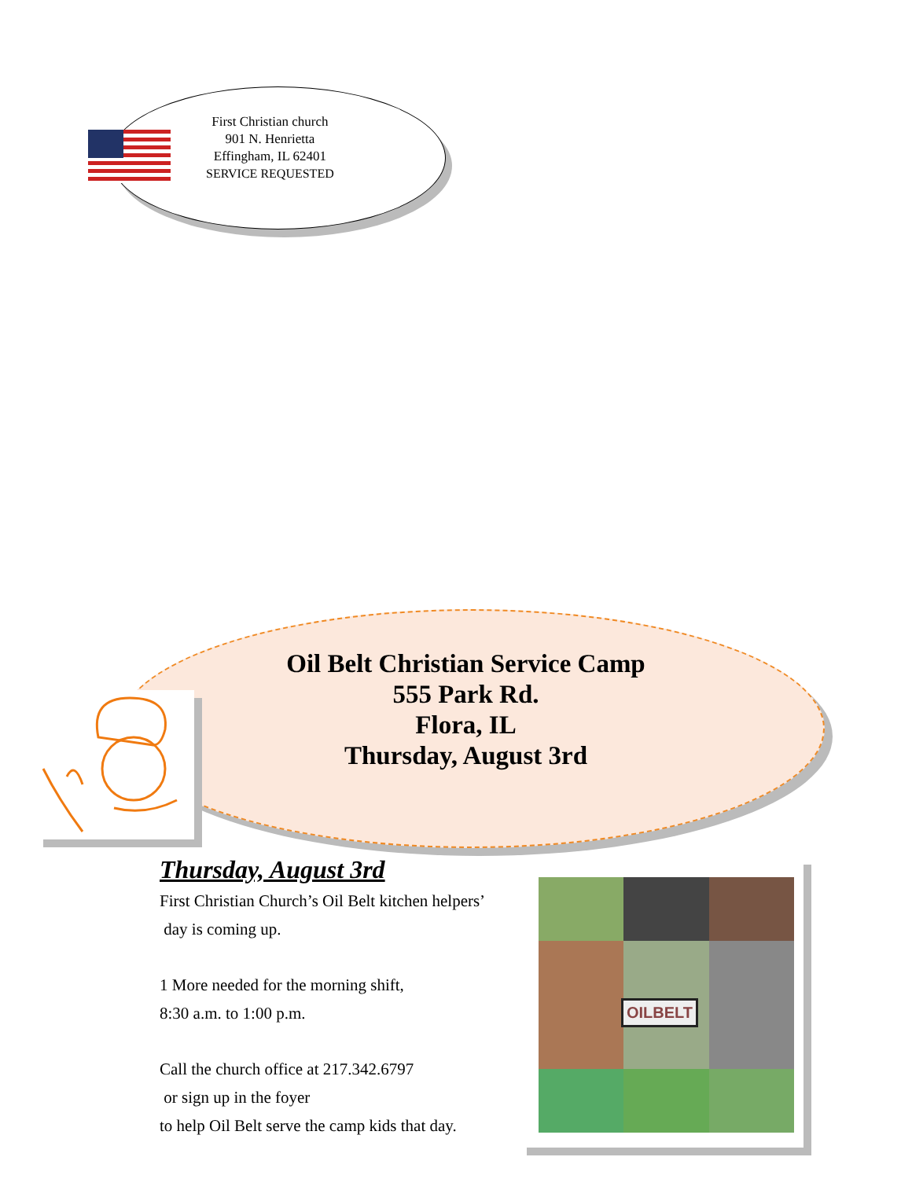First Christian church
901 N. Henrietta
Effingham, IL 62401
SERVICE REQUESTED
Oil Belt Christian Service Camp
555 Park Rd.
Flora, IL
Thursday, August 3rd
Thursday, August 3rd
First Christian Church’s Oil Belt kitchen helpers’
day is coming up.
1 More needed for the morning shift,
8:30 a.m. to 1:00 p.m.
Call the church office at 217.342.6797
or sign up in the foyer
to help Oil Belt serve the camp kids that day.
OILBELT